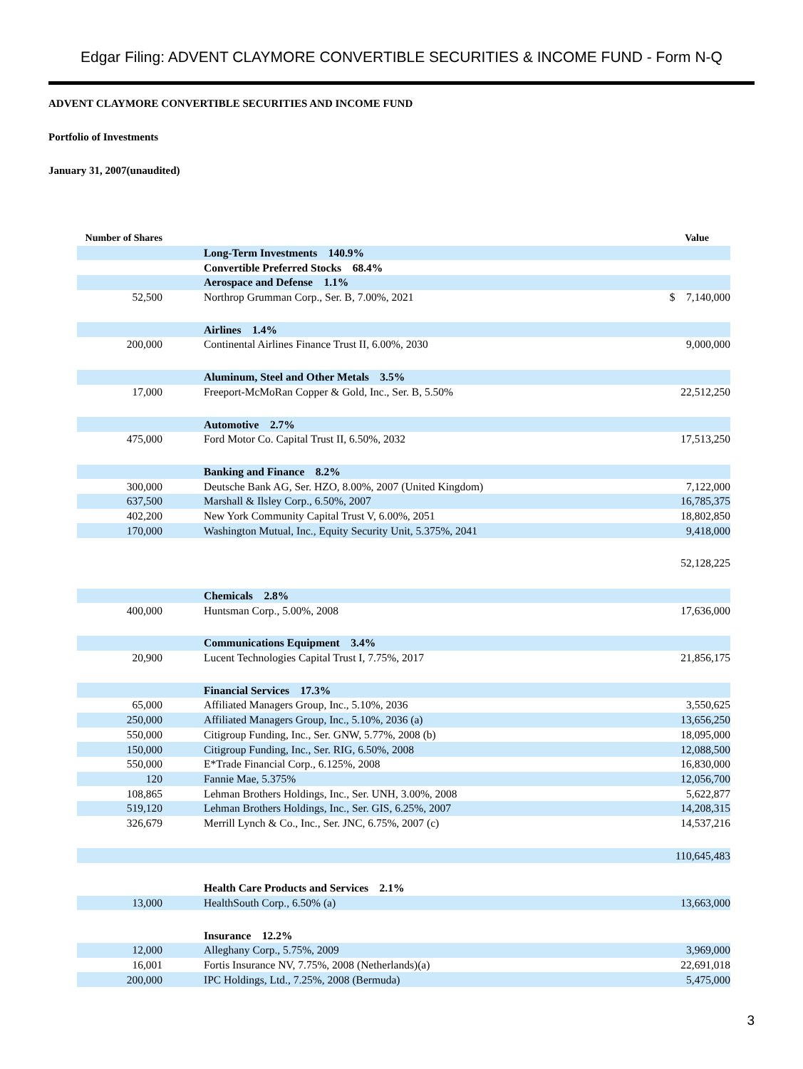Edgar Filing: ADVENT CLAYMORE CONVERTIBLE SECURITIES & INCOME FUND - Form N-Q
ADVENT CLAYMORE CONVERTIBLE SECURITIES AND INCOME FUND
Portfolio of Investments
January 31, 2007(unaudited)
| Number of Shares | | | Value |
| | | Long-Term Investments 140.9% | |
| | | Convertible Preferred Stocks 68.4% | |
| | | Aerospace and Defense 1.1% | |
| 52,500 | | Northrop Grumman Corp., Ser. B, 7.00%, 2021 | $ 7,140,000 |
| | | Airlines 1.4% | |
| 200,000 | | Continental Airlines Finance Trust II, 6.00%, 2030 | 9,000,000 |
| | | Aluminum, Steel and Other Metals 3.5% | |
| 17,000 | | Freeport-McMoRan Copper & Gold, Inc., Ser. B, 5.50% | 22,512,250 |
| | | Automotive 2.7% | |
| 475,000 | | Ford Motor Co. Capital Trust II, 6.50%, 2032 | 17,513,250 |
| | | Banking and Finance 8.2% | |
| 300,000 | | Deutsche Bank AG, Ser. HZO, 8.00%, 2007 (United Kingdom) | 7,122,000 |
| 637,500 | | Marshall & Ilsley Corp., 6.50%, 2007 | 16,785,375 |
| 402,200 | | New York Community Capital Trust V, 6.00%, 2051 | 18,802,850 |
| 170,000 | | Washington Mutual, Inc., Equity Security Unit, 5.375%, 2041 | 9,418,000 |
| | | | 52,128,225 |
| | | Chemicals 2.8% | |
| 400,000 | | Huntsman Corp., 5.00%, 2008 | 17,636,000 |
| | | Communications Equipment 3.4% | |
| 20,900 | | Lucent Technologies Capital Trust I, 7.75%, 2017 | 21,856,175 |
| | | Financial Services 17.3% | |
| 65,000 | | Affiliated Managers Group, Inc., 5.10%, 2036 | 3,550,625 |
| 250,000 | | Affiliated Managers Group, Inc., 5.10%, 2036 (a) | 13,656,250 |
| 550,000 | | Citigroup Funding, Inc., Ser. GNW, 5.77%, 2008 (b) | 18,095,000 |
| 150,000 | | Citigroup Funding, Inc., Ser. RIG, 6.50%, 2008 | 12,088,500 |
| 550,000 | | E*Trade Financial Corp., 6.125%, 2008 | 16,830,000 |
| 120 | | Fannie Mae, 5.375% | 12,056,700 |
| 108,865 | | Lehman Brothers Holdings, Inc., Ser. UNH, 3.00%, 2008 | 5,622,877 |
| 519,120 | | Lehman Brothers Holdings, Inc., Ser. GIS, 6.25%, 2007 | 14,208,315 |
| 326,679 | | Merrill Lynch & Co., Inc., Ser. JNC, 6.75%, 2007 (c) | 14,537,216 |
| | | | 110,645,483 |
| | | Health Care Products and Services 2.1% | |
| 13,000 | | HealthSouth Corp., 6.50% (a) | 13,663,000 |
| | | Insurance 12.2% | |
| 12,000 | | Alleghany Corp., 5.75%, 2009 | 3,969,000 |
| 16,001 | | Fortis Insurance NV, 7.75%, 2008 (Netherlands)(a) | 22,691,018 |
| 200,000 | | IPC Holdings, Ltd., 7.25%, 2008 (Bermuda) | 5,475,000 |
3